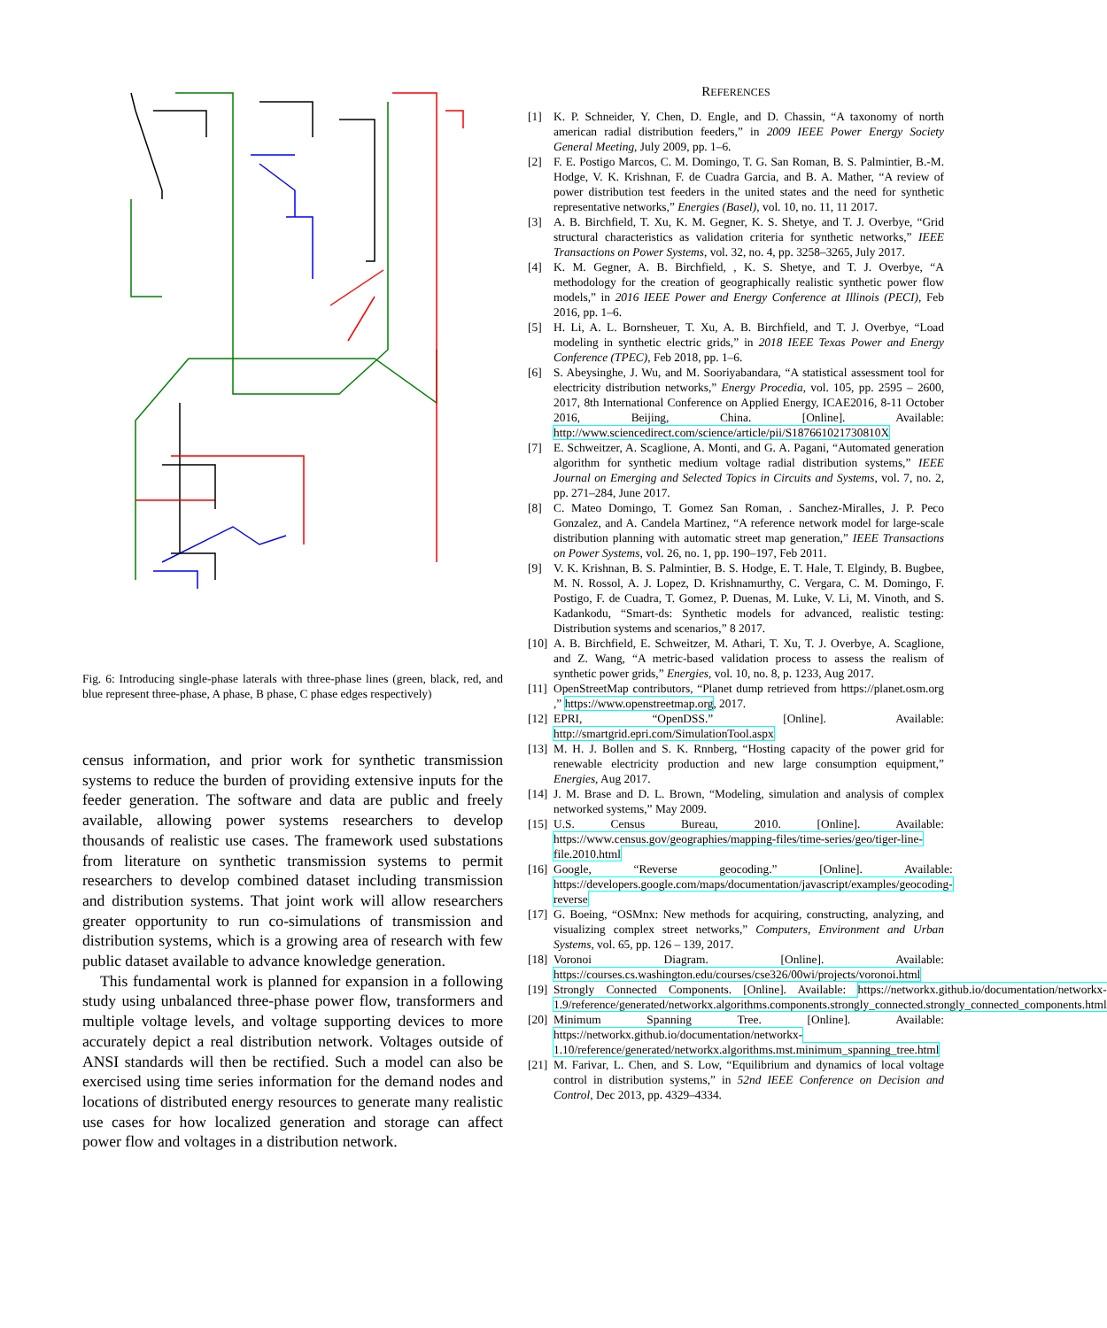Fig. 6: Introducing single-phase laterals with three-phase lines (green, black, red, and blue represent three-phase, A phase, B phase, C phase edges respectively)
census information, and prior work for synthetic transmission systems to reduce the burden of providing extensive inputs for the feeder generation. The software and data are public and freely available, allowing power systems researchers to develop thousands of realistic use cases. The framework used substations from literature on synthetic transmission systems to permit researchers to develop combined dataset including transmission and distribution systems. That joint work will allow researchers greater opportunity to run co-simulations of transmission and distribution systems, which is a growing area of research with few public dataset available to advance knowledge generation.
This fundamental work is planned for expansion in a following study using unbalanced three-phase power flow, transformers and multiple voltage levels, and voltage supporting devices to more accurately depict a real distribution network. Voltages outside of ANSI standards will then be rectified. Such a model can also be exercised using time series information for the demand nodes and locations of distributed energy resources to generate many realistic use cases for how localized generation and storage can affect power flow and voltages in a distribution network.
REFERENCES
[1] K. P. Schneider, Y. Chen, D. Engle, and D. Chassin, “A taxonomy of north american radial distribution feeders,” in 2009 IEEE Power Energy Society General Meeting, July 2009, pp. 1–6.
[2] F. E. Postigo Marcos, C. M. Domingo, T. G. San Roman, B. S. Palmintier, B.-M. Hodge, V. K. Krishnan, F. de Cuadra Garcia, and B. A. Mather, “A review of power distribution test feeders in the united states and the need for synthetic representative networks,” Energies (Basel), vol. 10, no. 11, 11 2017.
[3] A. B. Birchfield, T. Xu, K. M. Gegner, K. S. Shetye, and T. J. Overbye, “Grid structural characteristics as validation criteria for synthetic networks,” IEEE Transactions on Power Systems, vol. 32, no. 4, pp. 3258–3265, July 2017.
[4] K. M. Gegner, A. B. Birchfield, , K. S. Shetye, and T. J. Overbye, “A methodology for the creation of geographically realistic synthetic power flow models,” in 2016 IEEE Power and Energy Conference at Illinois (PECI), Feb 2016, pp. 1–6.
[5] H. Li, A. L. Bornsheuer, T. Xu, A. B. Birchfield, and T. J. Overbye, “Load modeling in synthetic electric grids,” in 2018 IEEE Texas Power and Energy Conference (TPEC), Feb 2018, pp. 1–6.
[6] S. Abeysinghe, J. Wu, and M. Sooriyabandara, “A statistical assessment tool for electricity distribution networks,” Energy Procedia, vol. 105, pp. 2595 – 2600, 2017, 8th International Conference on Applied Energy, ICAE2016, 8-11 October 2016, Beijing, China. [Online]. Available: http://www.sciencedirect.com/science/article/pii/S187661021730810X
[7] E. Schweitzer, A. Scaglione, A. Monti, and G. A. Pagani, “Automated generation algorithm for synthetic medium voltage radial distribution systems,” IEEE Journal on Emerging and Selected Topics in Circuits and Systems, vol. 7, no. 2, pp. 271–284, June 2017.
[8] C. Mateo Domingo, T. Gomez San Roman, . Sanchez-Miralles, J. P. Peco Gonzalez, and A. Candela Martinez, “A reference network model for large-scale distribution planning with automatic street map generation,” IEEE Transactions on Power Systems, vol. 26, no. 1, pp. 190–197, Feb 2011.
[9] V. K. Krishnan, B. S. Palmintier, B. S. Hodge, E. T. Hale, T. Elgindy, B. Bugbee, M. N. Rossol, A. J. Lopez, D. Krishnamurthy, C. Vergara, C. M. Domingo, F. Postigo, F. de Cuadra, T. Gomez, P. Duenas, M. Luke, V. Li, M. Vinoth, and S. Kadankodu, “Smart-ds: Synthetic models for advanced, realistic testing: Distribution systems and scenarios,” 8 2017.
[10] A. B. Birchfield, E. Schweitzer, M. Athari, T. Xu, T. J. Overbye, A. Scaglione, and Z. Wang, “A metric-based validation process to assess the realism of synthetic power grids,” Energies, vol. 10, no. 8, p. 1233, Aug 2017.
[11] OpenStreetMap contributors, “Planet dump retrieved from https://planet.osm.org ,” https://www.openstreetmap.org, 2017.
[12] EPRI, “OpenDSS.” [Online]. Available: http://smartgrid.epri.com/SimulationTool.aspx
[13] M. H. J. Bollen and S. K. Rnnberg, “Hosting capacity of the power grid for renewable electricity production and new large consumption equipment,” Energies, Aug 2017.
[14] J. M. Brase and D. L. Brown, “Modeling, simulation and analysis of complex networked systems,” May 2009.
[15] U.S. Census Bureau, 2010. [Online]. Available: https://www.census.gov/geographies/mapping-files/time-series/geo/tiger-line-file.2010.html
[16] Google, “Reverse geocoding.” [Online]. Available: https://developers.google.com/maps/documentation/javascript/examples/geocoding-reverse
[17] G. Boeing, “OSMnx: New methods for acquiring, constructing, analyzing, and visualizing complex street networks,” Computers, Environment and Urban Systems, vol. 65, pp. 126 – 139, 2017.
[18] Voronoi Diagram. [Online]. Available: https://courses.cs.washington.edu/courses/cse326/00wi/projects/voronoi.html
[19] Strongly Connected Components. [Online]. Available: https://networkx.github.io/documentation/networkx-1.9/reference/generated/networkx.algorithms.components.strongly_connected.strongly_connected_components.html
[20] Minimum Spanning Tree. [Online]. Available: https://networkx.github.io/documentation/networkx-1.10/reference/generated/networkx.algorithms.mst.minimum_spanning_tree.html
[21] M. Farivar, L. Chen, and S. Low, “Equilibrium and dynamics of local voltage control in distribution systems,” in 52nd IEEE Conference on Decision and Control, Dec 2013, pp. 4329–4334.